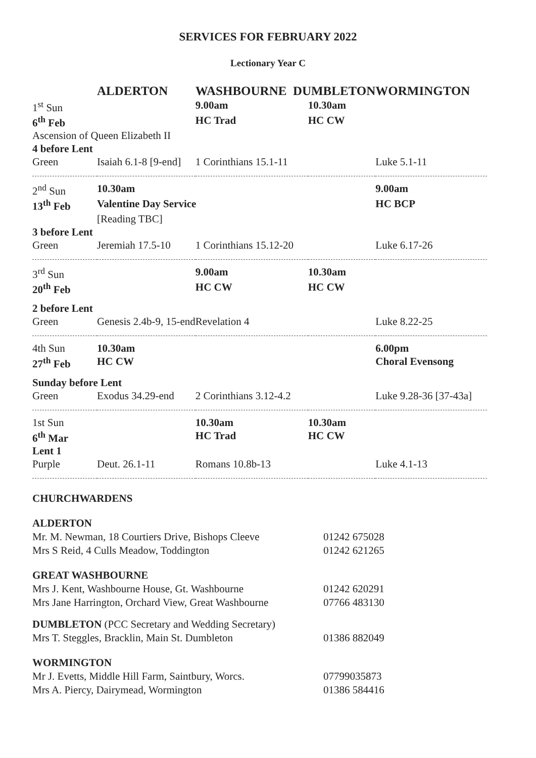SERVICES FOR FEBRUARY 2022
Lectionary Year C
| | ALDERTON | WASHBOURNE DUMBLETON | | WORMINGTON |
| --- | --- | --- | --- | --- |
| 1<sup>st</sup> Sun | | 9.00am | 10.30am | |
| 6<sup>th</sup> Feb | | HC Trad | HC CW | |
| Ascension of Queen Elizabeth II | | | | |
| 4 before Lent | | | | |
| Green | Isaiah 6.1-8 [9-end] | 1 Corinthians 15.1-11 | | Luke 5.1-11 |
| 2<sup>nd</sup> Sun | 10.30am | | | 9.00am |
| 13<sup>th</sup> Feb | Valentine Day Service | | | HC BCP |
| | [Reading TBC] | | | |
| 3 before Lent | | | | |
| Green | Jeremiah 17.5-10 | 1 Corinthians 15.12-20 | | Luke 6.17-26 |
| 3<sup>rd</sup> Sun | | 9.00am | 10.30am | |
| 20<sup>th</sup> Feb | | HC CW | HC CW | |
| 2 before Lent | | | | |
| Green | Genesis 2.4b-9, 15-end | Revelation 4 | | Luke 8.22-25 |
| 4th Sun | 10.30am | | | 6.00pm |
| 27<sup>th</sup> Feb | HC CW | | | Choral Evensong |
| Sunday before Lent | | | | |
| Green | Exodus 34.29-end | 2 Corinthians 3.12-4.2 | | Luke 9.28-36 [37-43a] |
| 1st Sun | | 10.30am | 10.30am | |
| 6<sup>th</sup> Mar | | HC Trad | HC CW | |
| Lent 1 | | | | |
| Purple | Deut. 26.1-11 | Romans 10.8b-13 | | Luke 4.1-13 |
CHURCHWARDENS
ALDERTON
Mr. M. Newman, 18 Courtiers Drive, Bishops Cleeve 01242 675028
Mrs S Reid, 4 Culls Meadow, Toddington 01242 621265
GREAT WASHBOURNE
Mrs J. Kent, Washbourne House, Gt. Washbourne 01242 620291
Mrs Jane Harrington, Orchard View, Great Washbourne 07766 483130
DUMBLETON (PCC Secretary and Wedding Secretary)
Mrs T. Steggles, Bracklin, Main St. Dumbleton 01386 882049
WORMINGTON
Mr J. Evetts, Middle Hill Farm, Saintbury, Worcs. 07799035873
Mrs A. Piercy, Dairymead, Wormington 01386 584416